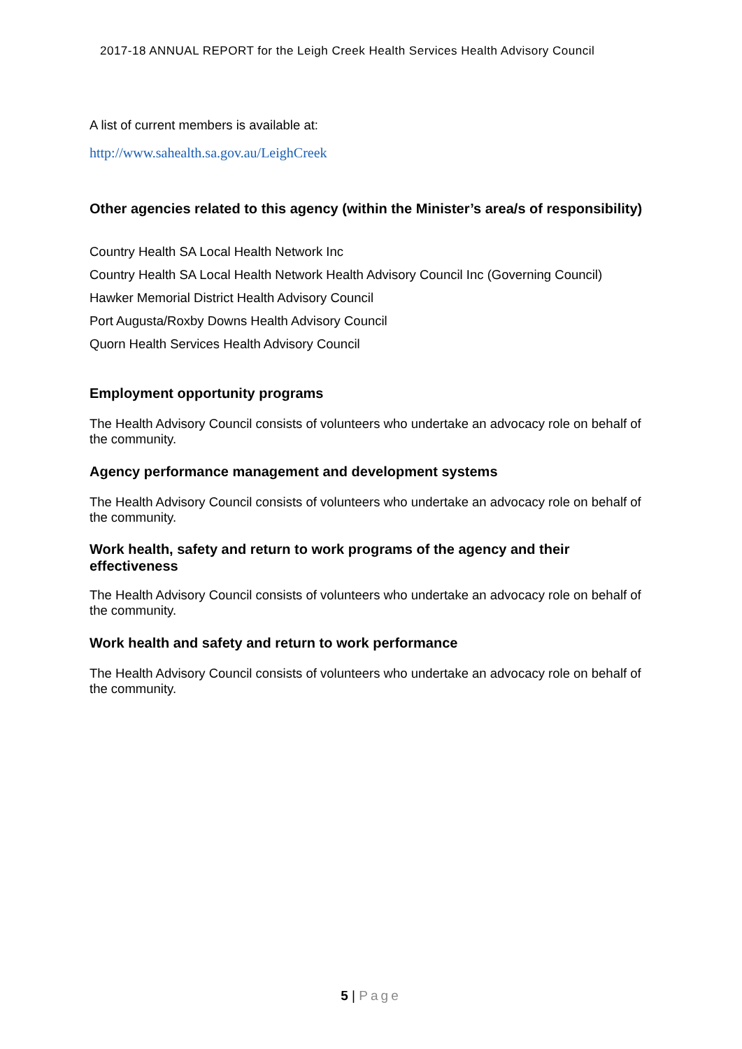2017-18 ANNUAL REPORT for the Leigh Creek Health Services Health Advisory Council
A list of current members is available at:
http://www.sahealth.sa.gov.au/LeighCreek
Other agencies related to this agency (within the Minister’s area/s of responsibility)
Country Health SA Local Health Network Inc
Country Health SA Local Health Network Health Advisory Council Inc (Governing Council)
Hawker Memorial District Health Advisory Council
Port Augusta/Roxby Downs Health Advisory Council
Quorn Health Services Health Advisory Council
Employment opportunity programs
The Health Advisory Council consists of volunteers who undertake an advocacy role on behalf of the community.
Agency performance management and development systems
The Health Advisory Council consists of volunteers who undertake an advocacy role on behalf of the community.
Work health, safety and return to work programs of the agency and their effectiveness
The Health Advisory Council consists of volunteers who undertake an advocacy role on behalf of the community.
Work health and safety and return to work performance
The Health Advisory Council consists of volunteers who undertake an advocacy role on behalf of the community.
5 | Page